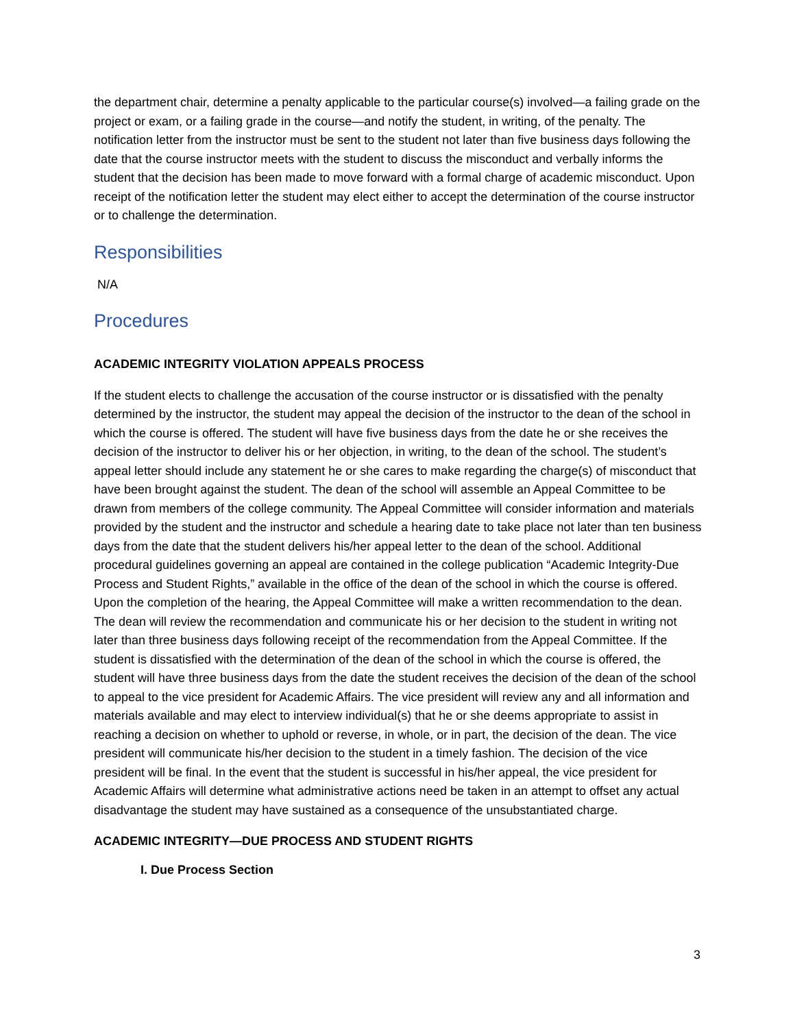the department chair, determine a penalty applicable to the particular course(s) involved—a failing grade on the project or exam, or a failing grade in the course—and notify the student, in writing, of the penalty. The notification letter from the instructor must be sent to the student not later than five business days following the date that the course instructor meets with the student to discuss the misconduct and verbally informs the student that the decision has been made to move forward with a formal charge of academic misconduct. Upon receipt of the notification letter the student may elect either to accept the determination of the course instructor or to challenge the determination.
Responsibilities
N/A
Procedures
ACADEMIC INTEGRITY VIOLATION APPEALS PROCESS
If the student elects to challenge the accusation of the course instructor or is dissatisfied with the penalty determined by the instructor, the student may appeal the decision of the instructor to the dean of the school in which the course is offered. The student will have five business days from the date he or she receives the decision of the instructor to deliver his or her objection, in writing, to the dean of the school. The student’s appeal letter should include any statement he or she cares to make regarding the charge(s) of misconduct that have been brought against the student. The dean of the school will assemble an Appeal Committee to be drawn from members of the college community. The Appeal Committee will consider information and materials provided by the student and the instructor and schedule a hearing date to take place not later than ten business days from the date that the student delivers his/her appeal letter to the dean of the school. Additional procedural guidelines governing an appeal are contained in the college publication “Academic Integrity-Due Process and Student Rights,” available in the office of the dean of the school in which the course is offered. Upon the completion of the hearing, the Appeal Committee will make a written recommendation to the dean. The dean will review the recommendation and communicate his or her decision to the student in writing not later than three business days following receipt of the recommendation from the Appeal Committee. If the student is dissatisfied with the determination of the dean of the school in which the course is offered, the student will have three business days from the date the student receives the decision of the dean of the school to appeal to the vice president for Academic Affairs. The vice president will review any and all information and materials available and may elect to interview individual(s) that he or she deems appropriate to assist in reaching a decision on whether to uphold or reverse, in whole, or in part, the decision of the dean. The vice president will communicate his/her decision to the student in a timely fashion. The decision of the vice president will be final. In the event that the student is successful in his/her appeal, the vice president for Academic Affairs will determine what administrative actions need be taken in an attempt to offset any actual disadvantage the student may have sustained as a consequence of the unsubstantiated charge.
ACADEMIC INTEGRITY—DUE PROCESS AND STUDENT RIGHTS
I. Due Process Section
3